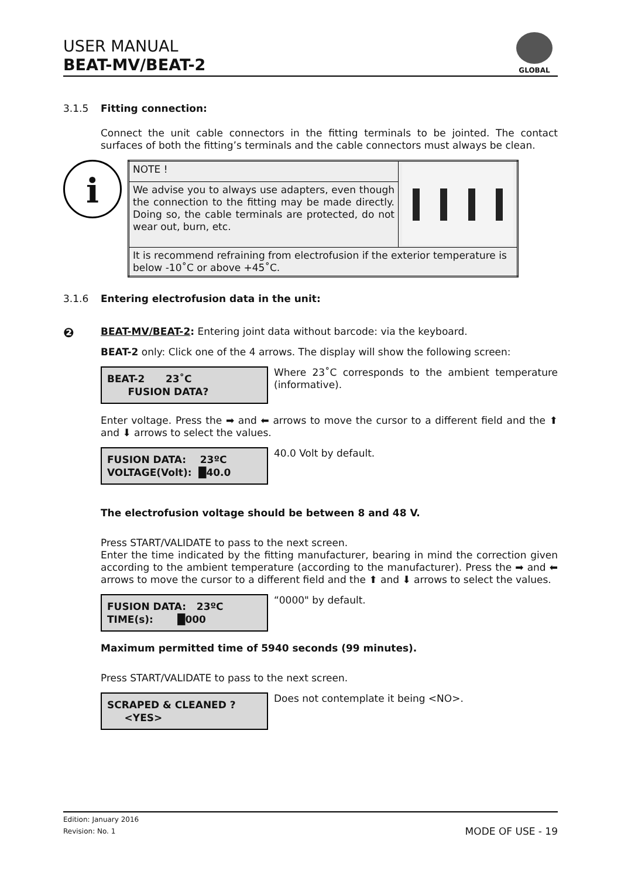USER MANUAL
BEAT-MV/BEAT-2
GLOBAL
3.1.5 Fitting connection:
Connect the unit cable connectors in the fitting terminals to be jointed. The contact surfaces of both the fitting’s terminals and the cable connectors must always be clean.
i
| NOTE ! | |
| We advise you to always use adapters, even though the connection to the fitting may be made directly. Doing so, the cable terminals are protected, do not wear out, burn, etc. | |
| It is recommend refraining from electrofusion if the exterior temperature is below -10˚C or above +45˚C. | |
3.1.6 Entering electrofusion data in the unit:
❷
BEAT-MV/BEAT-2: Entering joint data without barcode: via the keyboard.
BEAT-2 only: Click one of the 4 arrows. The display will show the following screen:
BEAT-2 23˚C FUSION DATA?
Where 23˚C corresponds to the ambient temperature (informative).
Enter voltage. Press the ➡ and ⬅ arrows to move the cursor to a different field and the ⬆ and ⬇ arrows to select the values.
FUSION DATA: 23ºC VOLTAGE(Volt): █40.0
40.0 Volt by default.
The electrofusion voltage should be between 8 and 48 V.
Press START/VALIDATE to pass to the next screen.
Enter the time indicated by the fitting manufacturer, bearing in mind the correction given according to the ambient temperature (according to the manufacturer). Press the ➡ and ⬅ arrows to move the cursor to a different field and the ⬆ and ⬇ arrows to select the values.
FUSION DATA: 23ºC TIME(s): █000
“0000" by default.
Maximum permitted time of 5940 seconds (99 minutes).
Press START/VALIDATE to pass to the next screen.
SCRAPED & CLEANED ? <YES>
Does not contemplate it being <NO>.
Edition: January 2016
Revision: No. 1 MODE OF USE - 19